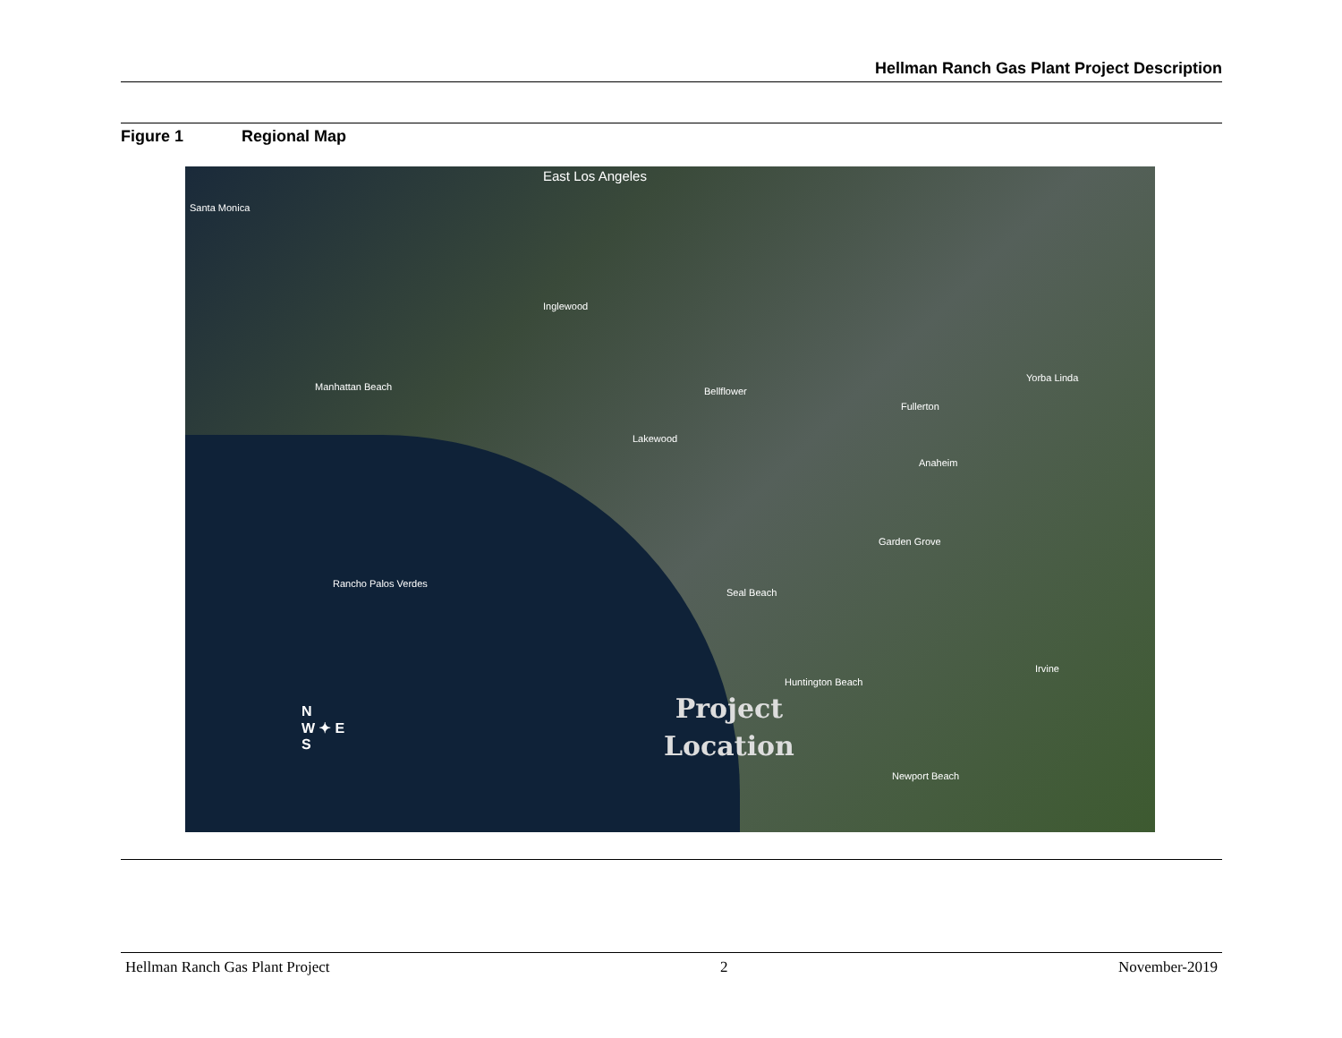Hellman Ranch Gas Plant Project Description
Figure 1 Regional Map
Santa Monica
East Los Angeles
Inglewood
Manhattan Beach Bellflower
Lakewood
Fullerton
Yorba Linda
Anaheim
Garden Grove
Seal Beach
Huntington Beach
Newport Beach
Irvine
Rancho Palos Verdes
Project
Location
N
W ✦ E
S
Hellman Ranch Gas Plant Project 2 November-2019